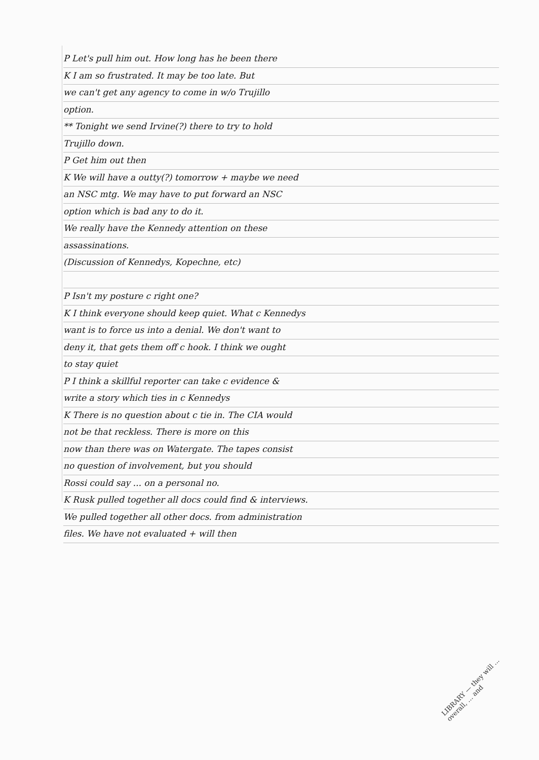P Let's pull him out. How long has he been there
K I am so frustrated. It may be too late. But
we can't get any agency to come in w/o Trujillo
option.
** Tonight we send Irvine(?) there to try to hold
Trujillo down.
P Get him out then
K We will have a outty(?) tomorrow + maybe we need
an NSC mtg. We may have to put forward an NSC
option which is bad any to do it.
We really have the Kennedy attention on these
assassinations.
(Discussion of Kennedys, Kopechne, etc)
P Isn't my posture c right one?
K I think everyone should keep quiet. What c Kennedys
want is to force us into a denial. We don't want to
deny it, that gets them off c hook. I think we ought
to stay quiet
P I think a skillful reporter can take c evidence &
write a story which ties in c Kennedys
K There is no question about c tie in. The CIA would
not be that reckless. There is more on this
now than there was on Watergate. The tapes consist
no question of involvement, but you should
Rossi could say ... on a personal no.
K Rusk pulled together all docs could find & interviews.
We pulled together all other docs. from administration
files. We have not evaluated + will then
LIBRARY — they will ... overall, ... and